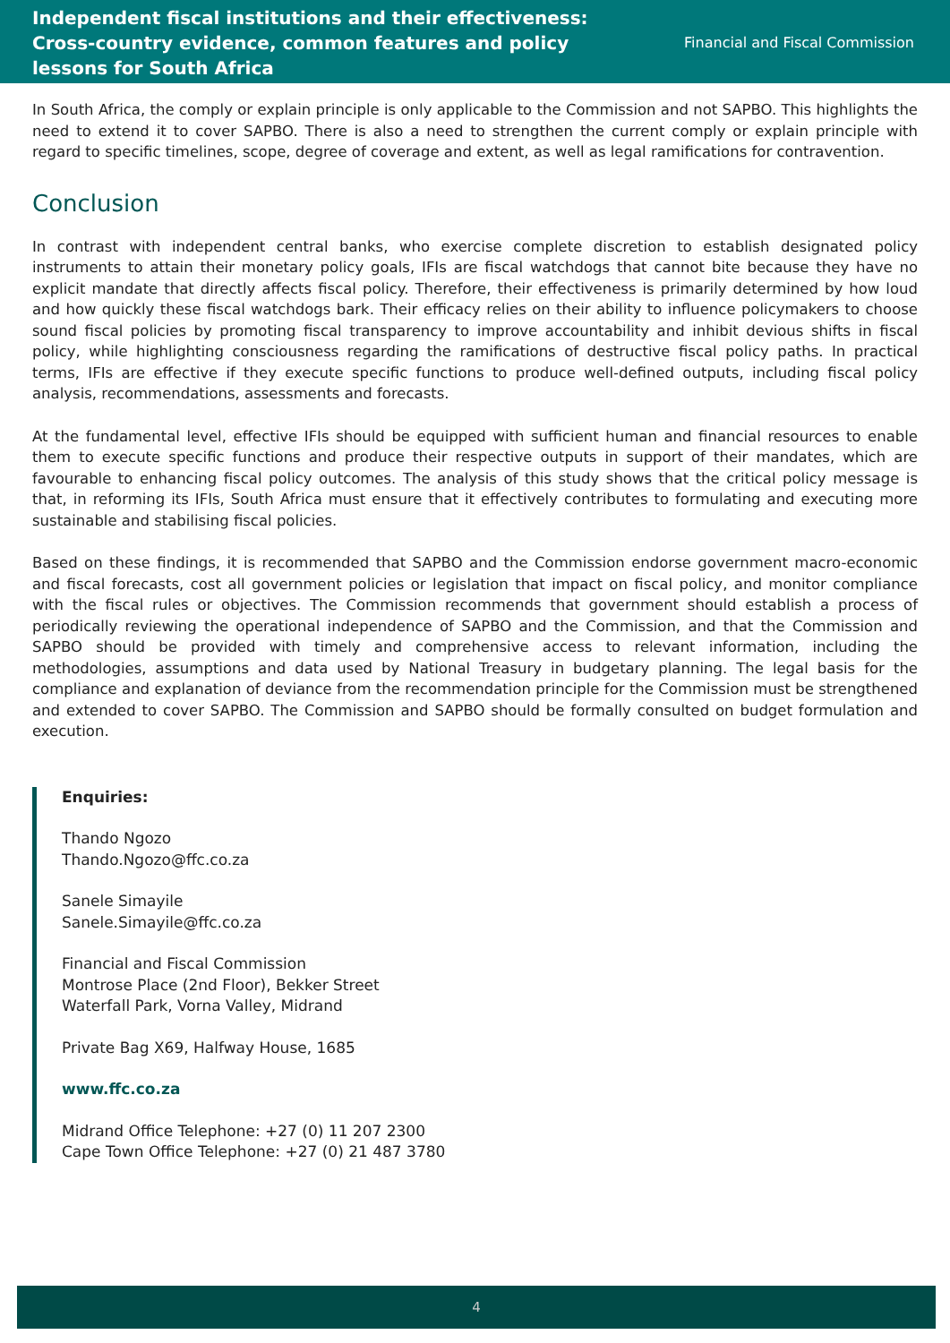Independent fiscal institutions and their effectiveness: Cross-country evidence, common features and policy lessons for South Africa
Financial and Fiscal Commission
In South Africa, the comply or explain principle is only applicable to the Commission and not SAPBO. This highlights the need to extend it to cover SAPBO. There is also a need to strengthen the current comply or explain principle with regard to specific timelines, scope, degree of coverage and extent, as well as legal ramifications for contravention.
Conclusion
In contrast with independent central banks, who exercise complete discretion to establish designated policy instruments to attain their monetary policy goals, IFIs are fiscal watchdogs that cannot bite because they have no explicit mandate that directly affects fiscal policy. Therefore, their effectiveness is primarily determined by how loud and how quickly these fiscal watchdogs bark. Their efficacy relies on their ability to influence policymakers to choose sound fiscal policies by promoting fiscal transparency to improve accountability and inhibit devious shifts in fiscal policy, while highlighting consciousness regarding the ramifications of destructive fiscal policy paths. In practical terms, IFIs are effective if they execute specific functions to produce well-defined outputs, including fiscal policy analysis, recommendations, assessments and forecasts.
At the fundamental level, effective IFIs should be equipped with sufficient human and financial resources to enable them to execute specific functions and produce their respective outputs in support of their mandates, which are favourable to enhancing fiscal policy outcomes. The analysis of this study shows that the critical policy message is that, in reforming its IFIs, South Africa must ensure that it effectively contributes to formulating and executing more sustainable and stabilising fiscal policies.
Based on these findings, it is recommended that SAPBO and the Commission endorse government macro-economic and fiscal forecasts, cost all government policies or legislation that impact on fiscal policy, and monitor compliance with the fiscal rules or objectives. The Commission recommends that government should establish a process of periodically reviewing the operational independence of SAPBO and the Commission, and that the Commission and SAPBO should be provided with timely and comprehensive access to relevant information, including the methodologies, assumptions and data used by National Treasury in budgetary planning. The legal basis for the compliance and explanation of deviance from the recommendation principle for the Commission must be strengthened and extended to cover SAPBO. The Commission and SAPBO should be formally consulted on budget formulation and execution.
Enquiries:
Thando Ngozo
Thando.Ngozo@ffc.co.za
Sanele Simayile
Sanele.Simayile@ffc.co.za
Financial and Fiscal Commission
Montrose Place (2nd Floor), Bekker Street
Waterfall Park, Vorna Valley, Midrand
Private Bag X69, Halfway House, 1685
www.ffc.co.za
Midrand Office Telephone: +27 (0) 11 207 2300
Cape Town Office Telephone: +27 (0) 21 487 3780
4